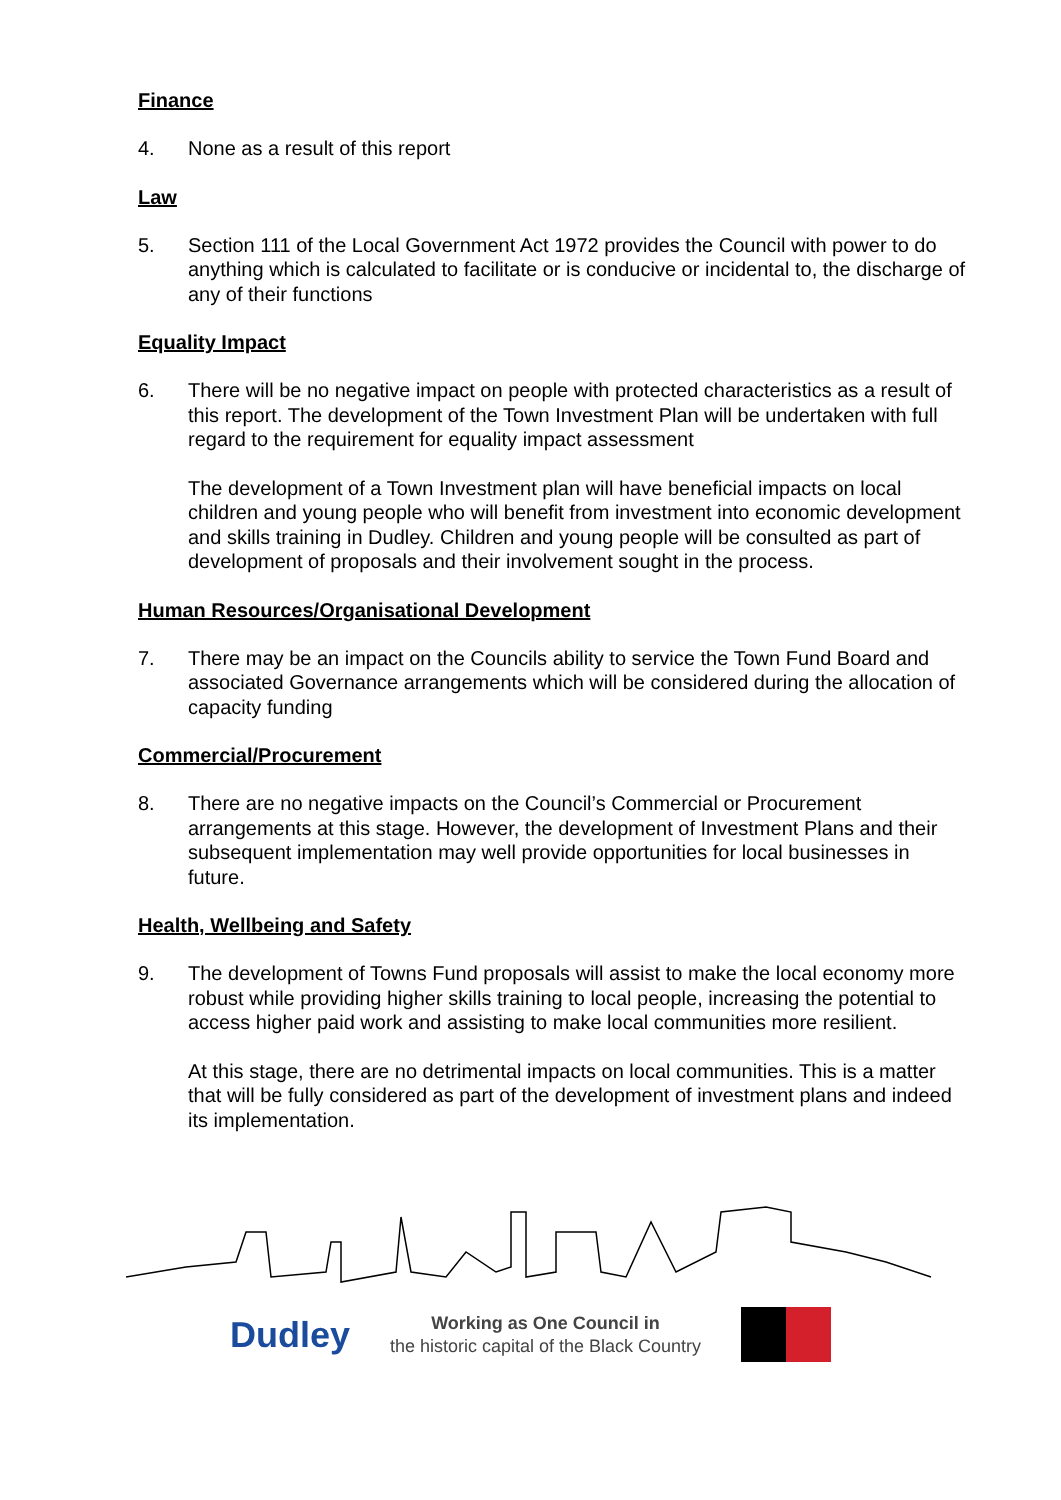Finance
4. None as a result of this report
Law
5. Section 111 of the Local Government Act 1972 provides the Council with power to do anything which is calculated to facilitate or is conducive or incidental to, the discharge of any of their functions
Equality Impact
6. There will be no negative impact on people with protected characteristics as a result of this report. The development of the Town Investment Plan will be undertaken with full regard to the requirement for equality impact assessment
The development of a Town Investment plan will have beneficial impacts on local children and young people who will benefit from investment into economic development and skills training in Dudley. Children and young people will be consulted as part of development of proposals and their involvement sought in the process.
Human Resources/Organisational Development
7. There may be an impact on the Councils ability to service the Town Fund Board and associated Governance arrangements which will be considered during the allocation of capacity funding
Commercial/Procurement
8. There are no negative impacts on the Council’s Commercial or Procurement arrangements at this stage. However, the development of Investment Plans and their subsequent implementation may well provide opportunities for local businesses in future.
Health, Wellbeing and Safety
9. The development of Towns Fund proposals will assist to make the local economy more robust while providing higher skills training to local people, increasing the potential to access higher paid work and assisting to make local communities more resilient.
At this stage, there are no detrimental impacts on local communities. This is a matter that will be fully considered as part of the development of investment plans and indeed its implementation.
Dudley
Working as One Council in
the historic capital of the Black Country